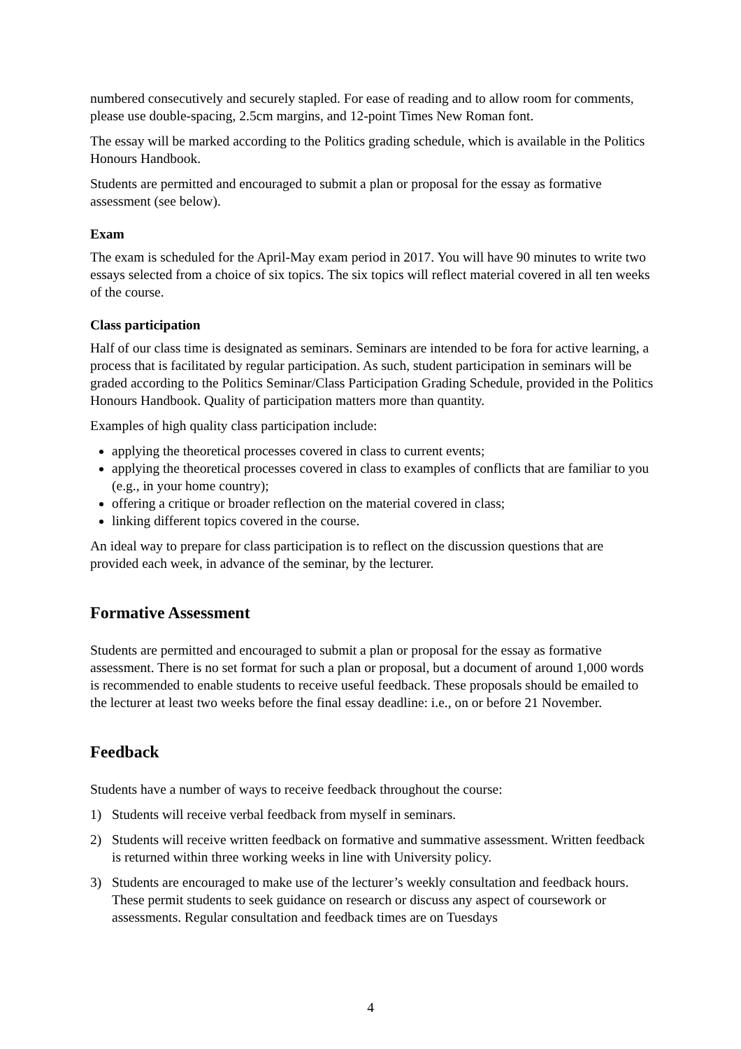numbered consecutively and securely stapled. For ease of reading and to allow room for comments, please use double-spacing, 2.5cm margins, and 12-point Times New Roman font.
The essay will be marked according to the Politics grading schedule, which is available in the Politics Honours Handbook.
Students are permitted and encouraged to submit a plan or proposal for the essay as formative assessment (see below).
Exam
The exam is scheduled for the April-May exam period in 2017. You will have 90 minutes to write two essays selected from a choice of six topics. The six topics will reflect material covered in all ten weeks of the course.
Class participation
Half of our class time is designated as seminars. Seminars are intended to be fora for active learning, a process that is facilitated by regular participation. As such, student participation in seminars will be graded according to the Politics Seminar/Class Participation Grading Schedule, provided in the Politics Honours Handbook. Quality of participation matters more than quantity.
Examples of high quality class participation include:
applying the theoretical processes covered in class to current events;
applying the theoretical processes covered in class to examples of conflicts that are familiar to you (e.g., in your home country);
offering a critique or broader reflection on the material covered in class;
linking different topics covered in the course.
An ideal way to prepare for class participation is to reflect on the discussion questions that are provided each week, in advance of the seminar, by the lecturer.
Formative Assessment
Students are permitted and encouraged to submit a plan or proposal for the essay as formative assessment. There is no set format for such a plan or proposal, but a document of around 1,000 words is recommended to enable students to receive useful feedback. These proposals should be emailed to the lecturer at least two weeks before the final essay deadline: i.e., on or before 21 November.
Feedback
Students have a number of ways to receive feedback throughout the course:
1) Students will receive verbal feedback from myself in seminars.
2) Students will receive written feedback on formative and summative assessment. Written feedback is returned within three working weeks in line with University policy.
3) Students are encouraged to make use of the lecturer’s weekly consultation and feedback hours. These permit students to seek guidance on research or discuss any aspect of coursework or assessments. Regular consultation and feedback times are on Tuesdays
4